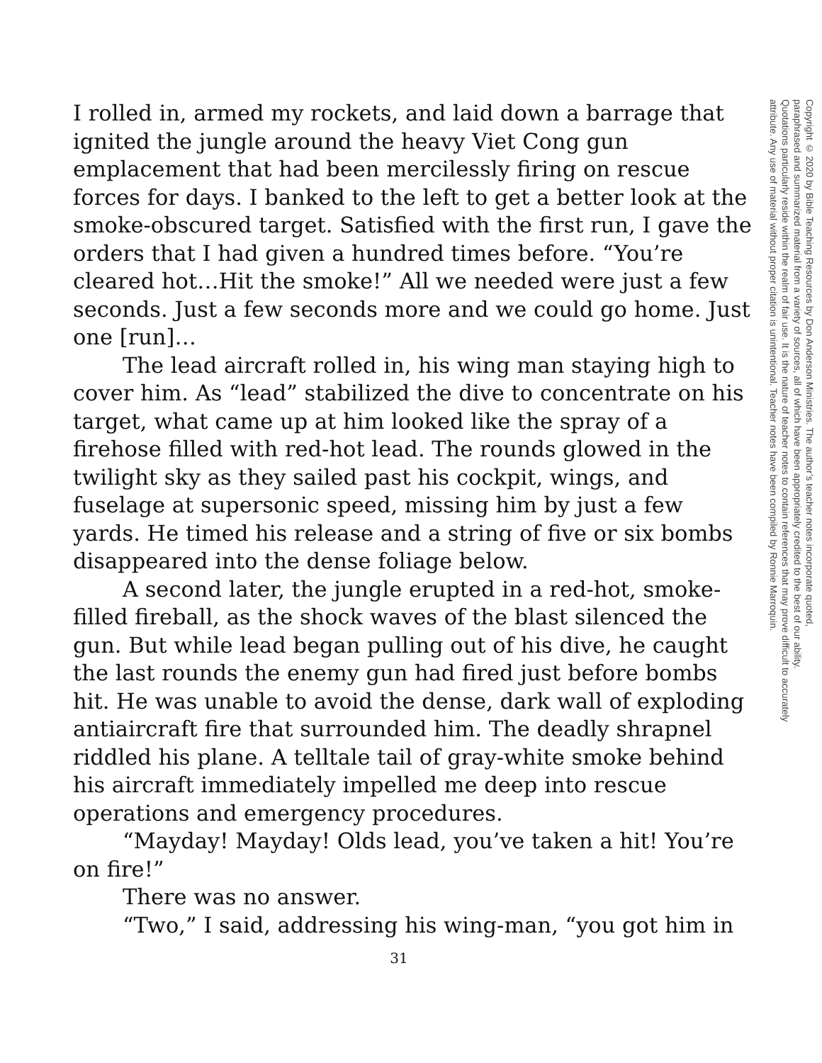I rolled in, armed my rockets, and laid down a barrage that ignited the jungle around the heavy Viet Cong gun emplacement that had been mercilessly firing on rescue forces for days. I banked to the left to get a better look at the smoke-obscured target. Satisfied with the first run, I gave the orders that I had given a hundred times before. “You’re cleared hot…Hit the smoke!” All we needed were just a few seconds. Just a few seconds more and we could go home. Just one [run]…
The lead aircraft rolled in, his wing man staying high to cover him. As “lead” stabilized the dive to concentrate on his target, what came up at him looked like the spray of a firehose filled with red-hot lead. The rounds glowed in the twilight sky as they sailed past his cockpit, wings, and fuselage at supersonic speed, missing him by just a few yards. He timed his release and a string of five or six bombs disappeared into the dense foliage below.
A second later, the jungle erupted in a red-hot, smoke-filled fireball, as the shock waves of the blast silenced the gun. But while lead began pulling out of his dive, he caught the last rounds the enemy gun had fired just before bombs hit. He was unable to avoid the dense, dark wall of exploding antiaircraft fire that surrounded him. The deadly shrapnel riddled his plane. A telltale tail of gray-white smoke behind his aircraft immediately impelled me deep into rescue operations and emergency procedures.
“Mayday! Mayday! Olds lead, you’ve taken a hit! You’re on fire!”
There was no answer.
“Two,” I said, addressing his wing-man, “you got him in
31
Copyright © 2020 by Bible Teaching Resources by Don Anderson Ministries. The author’s teacher notes incorporate quoted,
paraphrased and summarized material from a variety of sources, all of which have been appropriately credited to the best of our ability.
Quotations particularly reside within the realm of fair use. It is the nature of teacher notes to contain references that may prove difficult to accurately
attribute. Any use of material without proper citation is unintentional. Teacher notes have been compiled by Ronnie Marroquin.